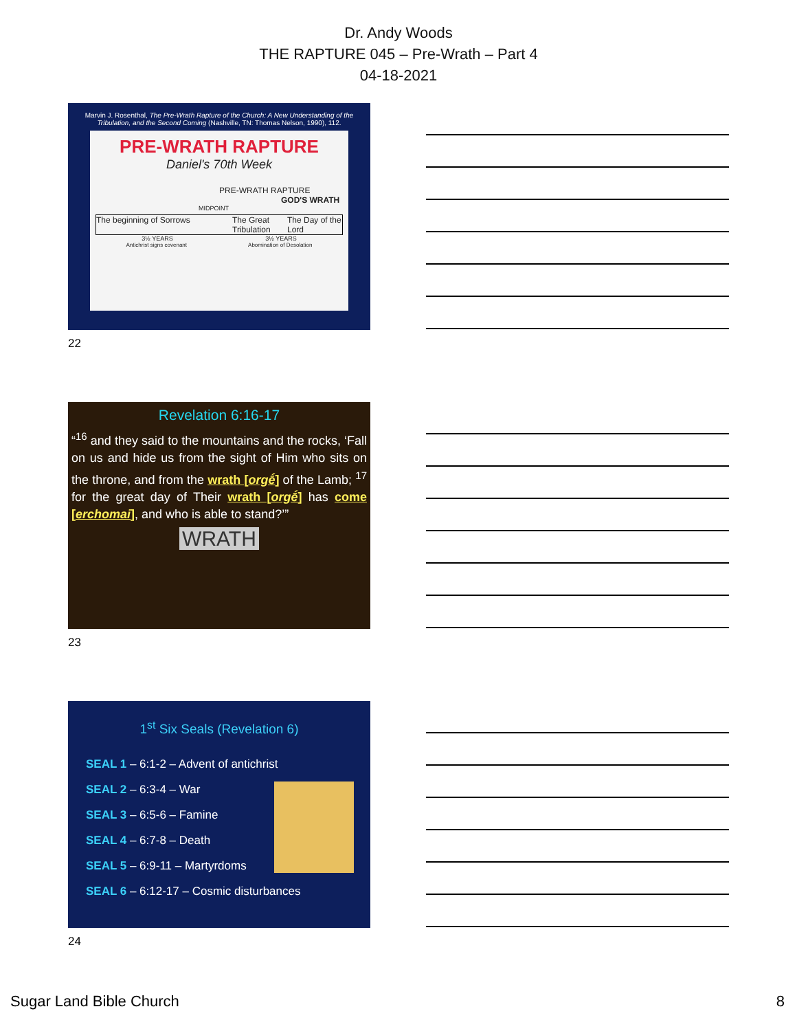Dr. Andy Woods
THE RAPTURE 045 – Pre-Wrath – Part 4
04-18-2021
Marvin J. Rosenthal, The Pre-Wrath Rapture of the Church: A New Understanding of the Tribulation, and the Second Coming (Nashville, TN: Thomas Nelson, 1990), 112.
PRE-WRATH RAPTURE
Daniel's 70th Week
PRE-WRATH RAPTURE
GOD'S WRATH
MIDPOINT
The beginning of Sorrows The Great Tribulation The Day of the Lord
3½ YEARS 3½ YEARS
Antichrist signs covenant Abomination of Desolation
22
Revelation 6:16-17
“<sup>16</sup> and they said to the mountains and the rocks, ‘Fall on us and hide us from the sight of Him who sits on the throne, and from the wrath [orgḗ] of the Lamb; <sup>17</sup> for the great day of Their wrath [orgḗ] has come [erchomai], and who is able to stand?’”
WRATH
23
1<sup>st</sup> Six Seals (Revelation 6)
SEAL 1 – 6:1-2 – Advent of antichrist
SEAL 2 – 6:3-4 – War
SEAL 3 – 6:5-6 – Famine
SEAL 4 – 6:7-8 – Death
SEAL 5 – 6:9-11 – Martyrdoms
SEAL 6 – 6:12-17 – Cosmic disturbances
24
Sugar Land Bible Church 8